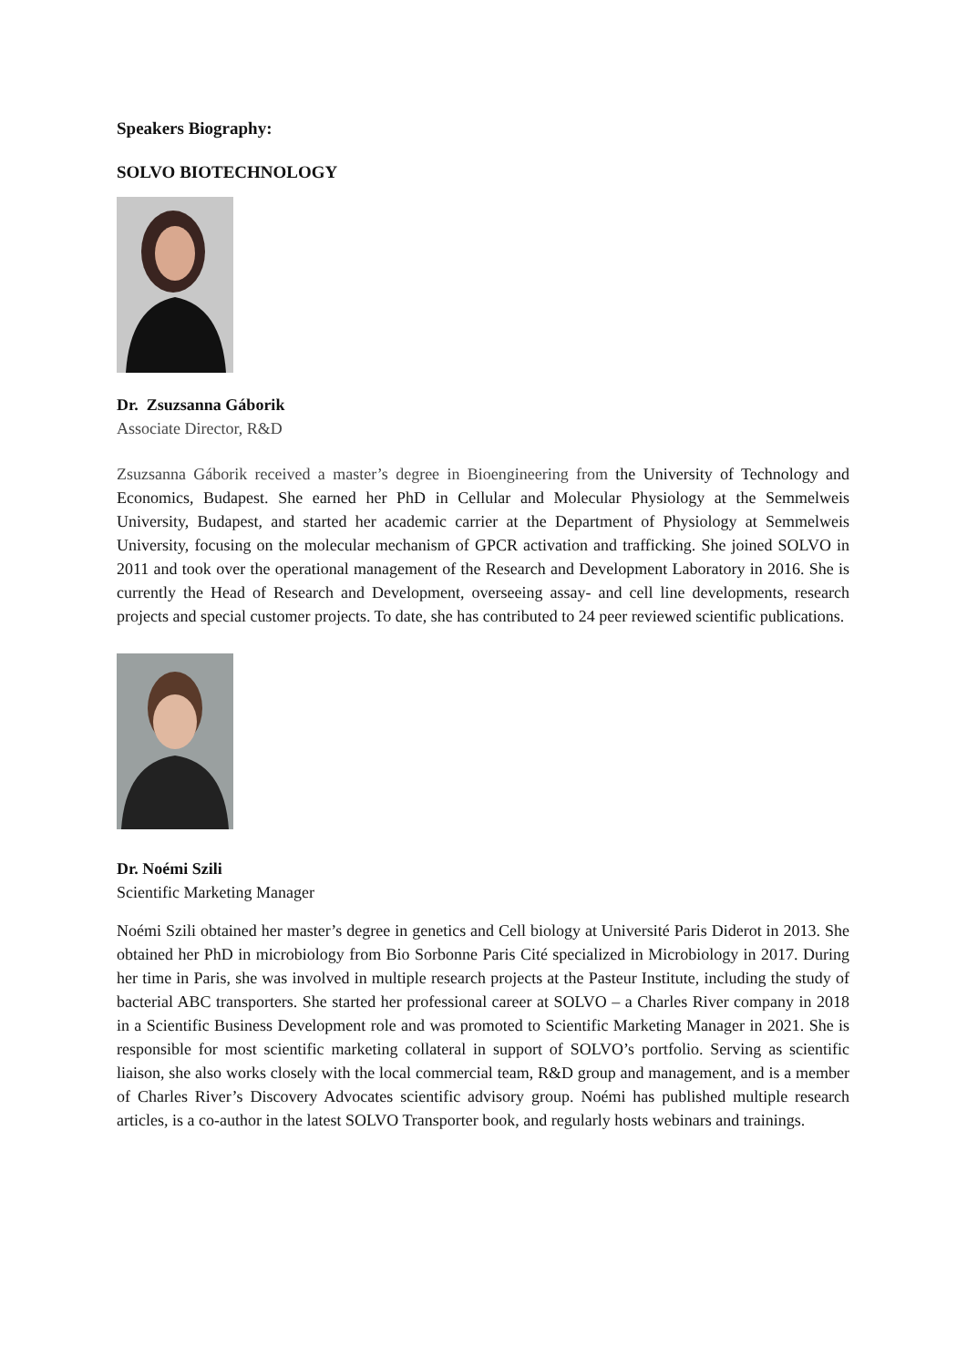Speakers Biography:
SOLVO BIOTECHNOLOGY
Dr. Zsuzsanna Gáborik
Associate Director, R&D
Zsuzsanna Gáborik received a master’s degree in Bioengineering from the University of Technology and Economics, Budapest. She earned her PhD in Cellular and Molecular Physiology at the Semmelweis University, Budapest, and started her academic carrier at the Department of Physiology at Semmelweis University, focusing on the molecular mechanism of GPCR activation and trafficking. She joined SOLVO in 2011 and took over the operational management of the Research and Development Laboratory in 2016. She is currently the Head of Research and Development, overseeing assay- and cell line developments, research projects and special customer projects. To date, she has contributed to 24 peer reviewed scientific publications.
Dr. Noémi Szili
Scientific Marketing Manager
Noémi Szili obtained her master’s degree in genetics and Cell biology at Université Paris Diderot in 2013. She obtained her PhD in microbiology from Bio Sorbonne Paris Cité specialized in Microbiology in 2017. During her time in Paris, she was involved in multiple research projects at the Pasteur Institute, including the study of bacterial ABC transporters. She started her professional career at SOLVO – a Charles River company in 2018 in a Scientific Business Development role and was promoted to Scientific Marketing Manager in 2021. She is responsible for most scientific marketing collateral in support of SOLVO’s portfolio. Serving as scientific liaison, she also works closely with the local commercial team, R&D group and management, and is a member of Charles River’s Discovery Advocates scientific advisory group. Noémi has published multiple research articles, is a co-author in the latest SOLVO Transporter book, and regularly hosts webinars and trainings.